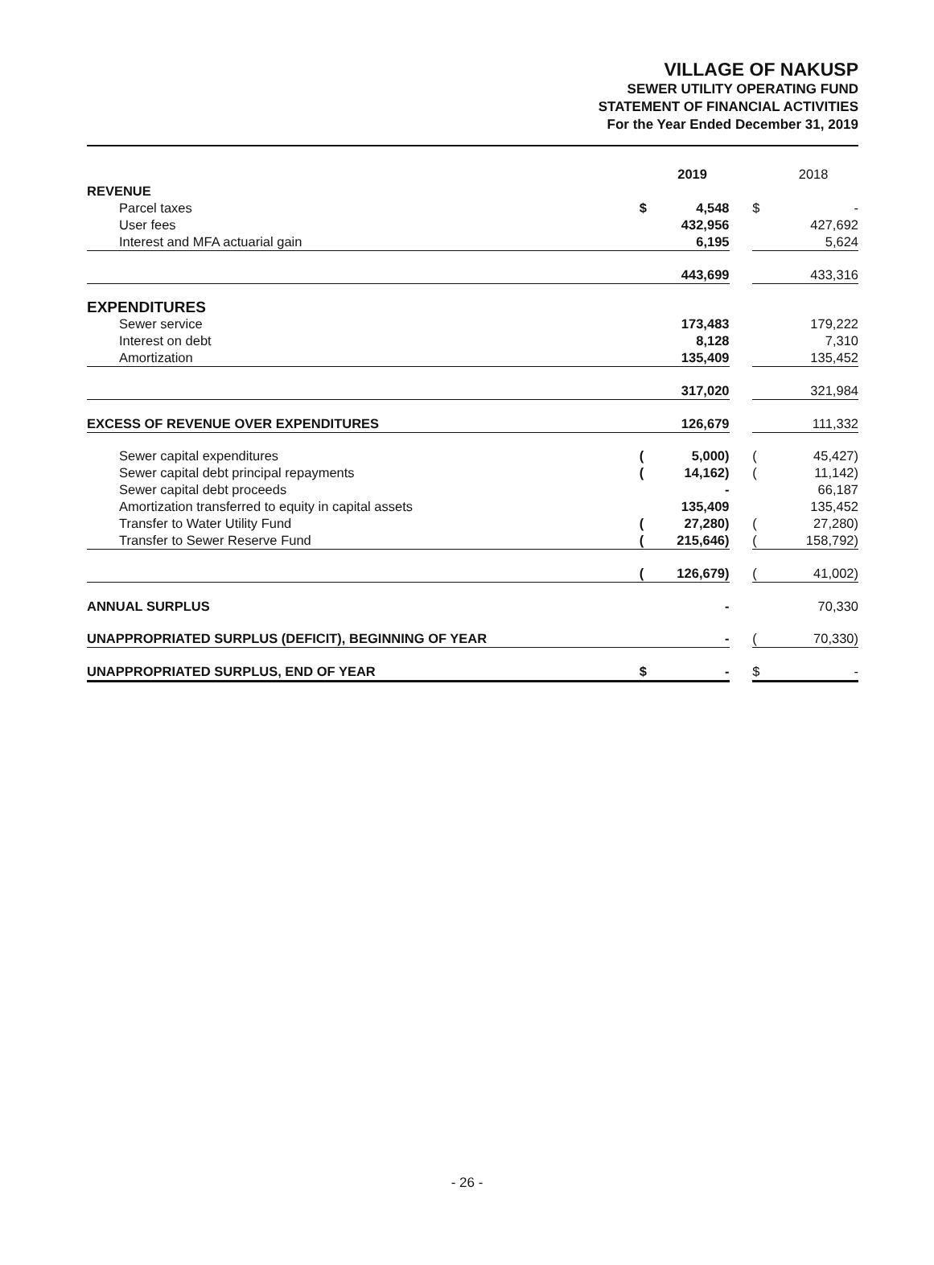VILLAGE OF NAKUSP
SEWER UTILITY OPERATING FUND
STATEMENT OF FINANCIAL ACTIVITIES
For the Year Ended December 31, 2019
| | | 2019 | | | 2018 |
| REVENUE | | | | | |
| Parcel taxes | $ | 4,548 | | $ | - |
| User fees | | 432,956 | | | 427,692 |
| Interest and MFA actuarial gain | | 6,195 | | | 5,624 |
| | | 443,699 | | | 433,316 |
| EXPENDITURES | | | | | |
| Sewer service | | 173,483 | | | 179,222 |
| Interest on debt | | 8,128 | | | 7,310 |
| Amortization | | 135,409 | | | 135,452 |
| | | 317,020 | | | 321,984 |
| EXCESS OF REVENUE OVER EXPENDITURES | | 126,679 | | | 111,332 |
| Sewer capital expenditures | ( | 5,000) | | ( | 45,427) |
| Sewer capital debt principal repayments | ( | 14,162) | | ( | 11,142) |
| Sewer capital debt proceeds | | - | | | 66,187 |
| Amortization transferred to equity in capital assets | | 135,409 | | | 135,452 |
| Transfer to Water Utility Fund | ( | 27,280) | | ( | 27,280) |
| Transfer to Sewer Reserve Fund | ( | 215,646) | | ( | 158,792) |
| | ( | 126,679) | | ( | 41,002) |
| ANNUAL SURPLUS | | - | | | 70,330 |
| UNAPPROPRIATED SURPLUS (DEFICIT), BEGINNING OF YEAR | | - | | ( | 70,330) |
| UNAPPROPRIATED SURPLUS, END OF YEAR | $ | - | | $ | - |
- 26 -